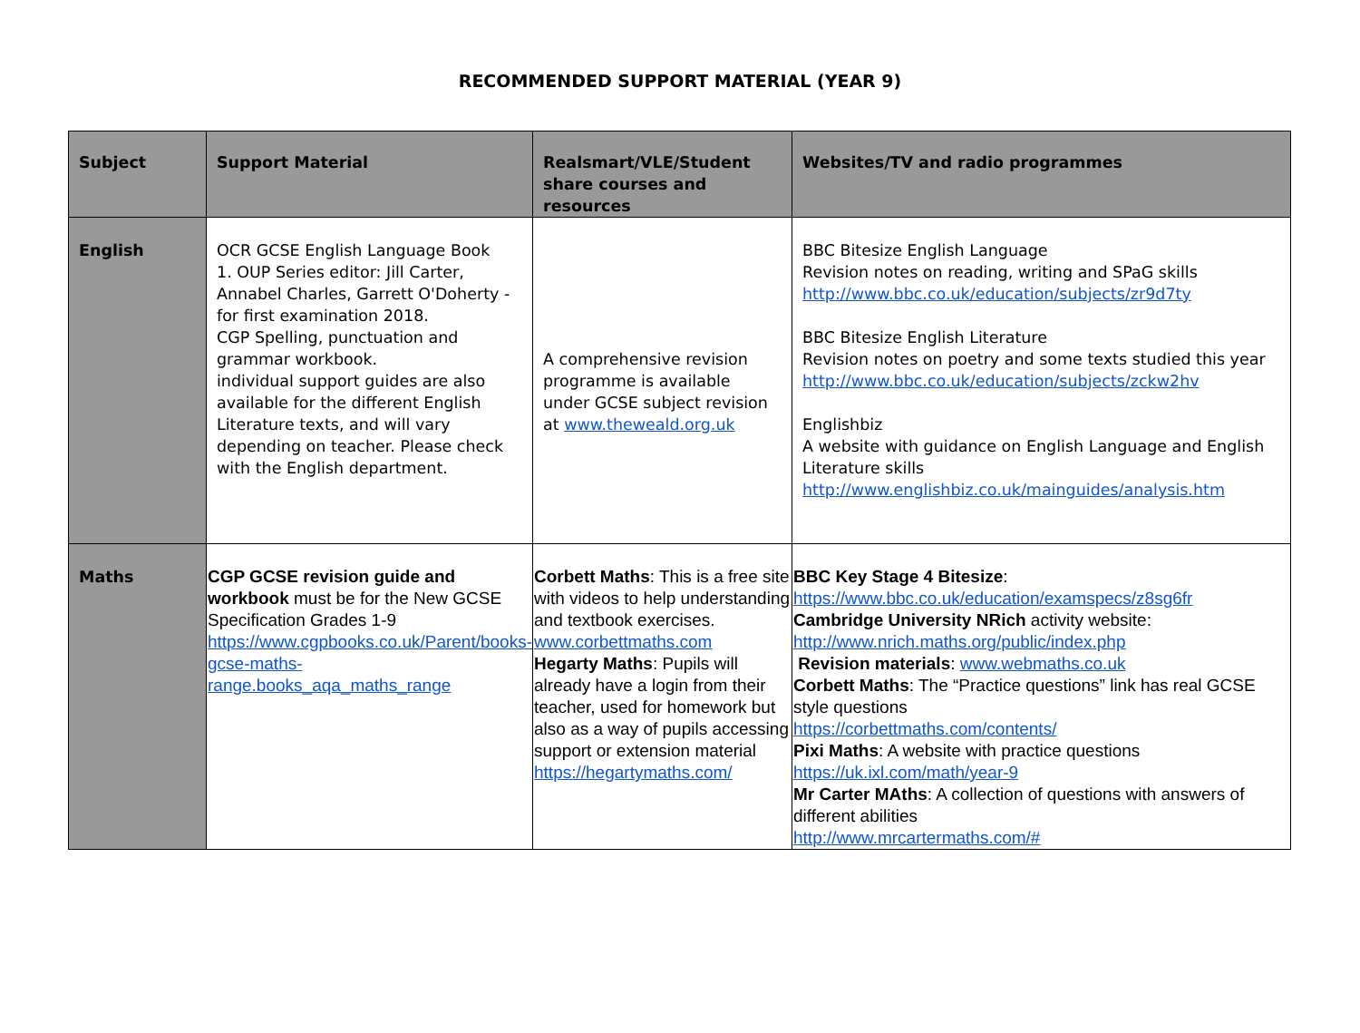RECOMMENDED SUPPORT MATERIAL (YEAR 9)
| Subject | Support Material | Realsmart/VLE/Student share courses and resources | Websites/TV and radio programmes |
| --- | --- | --- | --- |
| English | OCR GCSE English Language Book 1. OUP Series editor: Jill Carter, Annabel Charles, Garrett O'Doherty - for first examination 2018. CGP Spelling, punctuation and grammar workbook. individual support guides are also available for the different English Literature texts, and will vary depending on teacher. Please check with the English department. | A comprehensive revision programme is available under GCSE subject revision at www.theweald.org.uk | BBC Bitesize English Language Revision notes on reading, writing and SPaG skills http://www.bbc.co.uk/education/subjects/zr9d7ty BBC Bitesize English Literature Revision notes on poetry and some texts studied this year http://www.bbc.co.uk/education/subjects/zckw2hv Englishbiz A website with guidance on English Language and English Literature skills http://www.englishbiz.co.uk/mainguides/analysis.htm |
| Maths | CGP GCSE revision guide and workbook must be for the New GCSE Specification Grades 1-9 https://www.cgpbooks.co.uk/Parent/books-gcse-maths-range.books_aqa_maths_range | Corbett Maths : This is a free site with videos to help understanding and textbook exercises. www.corbettmaths.com Hegarty Maths : Pupils will already have a login from their teacher, used for homework but also as a way of pupils accessing support or extension material https://hegartymaths.com/ | BBC Key Stage 4 Bitesize : https://www.bbc.co.uk/education/examspecs/z8sg6fr Cambridge University NRich activity website: http://www.nrich.maths.org/public/index.php Revision materials : www.webmaths.co.uk Corbett Maths : The “Practice questions” link has real GCSE style questions https://corbettmaths.com/contents/ Pixi Maths : A website with practice questions https://uk.ixl.com/math/year-9 Mr Carter MAths : A collection of questions with answers of different abilities http://www.mrcartermaths.com/# |